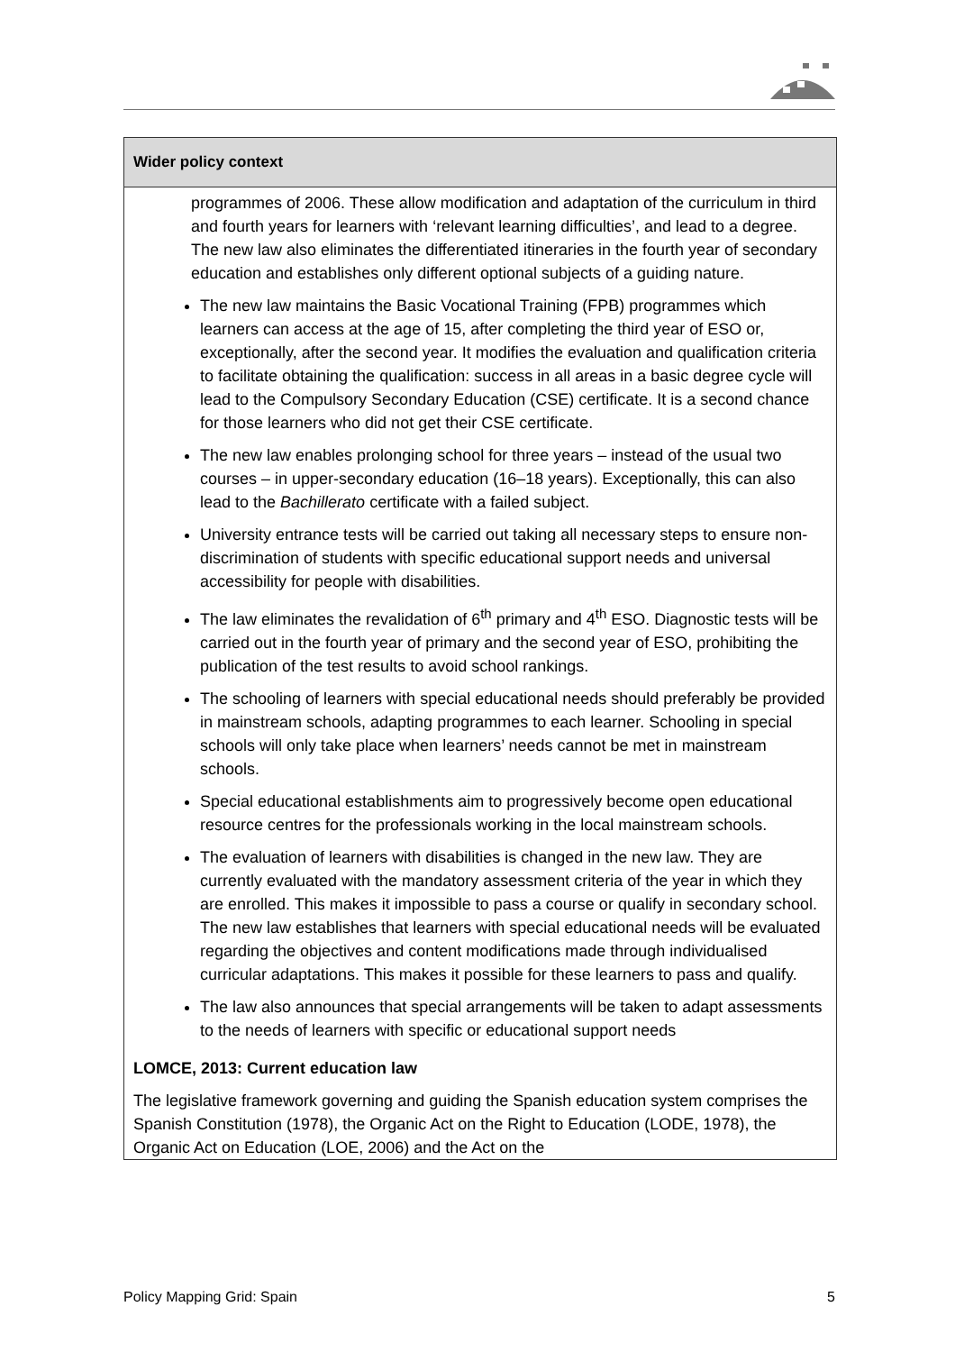| Wider policy context |
| --- |
| programmes of 2006. These allow modification and adaptation of the curriculum in third and fourth years for learners with ‘relevant learning difficulties’, and lead to a degree. The new law also eliminates the differentiated itineraries in the fourth year of secondary education and establishes only different optional subjects of a guiding nature. The new law maintains the Basic Vocational Training (FPB) programmes which learners can access at the age of 15, after completing the third year of ESO or, exceptionally, after the second year. It modifies the evaluation and qualification criteria to facilitate obtaining the qualification: success in all areas in a basic degree cycle will lead to the Compulsory Secondary Education (CSE) certificate. It is a second chance for those learners who did not get their CSE certificate. The new law enables prolonging school for three years – instead of the usual two courses – in upper-secondary education (16–18 years). Exceptionally, this can also lead to the Bachillerato certificate with a failed subject. University entrance tests will be carried out taking all necessary steps to ensure non-discrimination of students with specific educational support needs and universal accessibility for people with disabilities. The law eliminates the revalidation of 6<sup>th</sup> primary and 4<sup>th</sup> ESO. Diagnostic tests will be carried out in the fourth year of primary and the second year of ESO, prohibiting the publication of the test results to avoid school rankings. The schooling of learners with special educational needs should preferably be provided in mainstream schools, adapting programmes to each learner. Schooling in special schools will only take place when learners’ needs cannot be met in mainstream schools. Special educational establishments aim to progressively become open educational resource centres for the professionals working in the local mainstream schools. The evaluation of learners with disabilities is changed in the new law. They are currently evaluated with the mandatory assessment criteria of the year in which they are enrolled. This makes it impossible to pass a course or qualify in secondary school. The new law establishes that learners with special educational needs will be evaluated regarding the objectives and content modifications made through individualised curricular adaptations. This makes it possible for these learners to pass and qualify. The law also announces that special arrangements will be taken to adapt assessments to the needs of learners with specific or educational support needs LOMCE, 2013: Current education law The legislative framework governing and guiding the Spanish education system comprises the Spanish Constitution (1978), the Organic Act on the Right to Education (LODE, 1978), the Organic Act on Education (LOE, 2006) and the Act on the |
Policy Mapping Grid: Spain 5